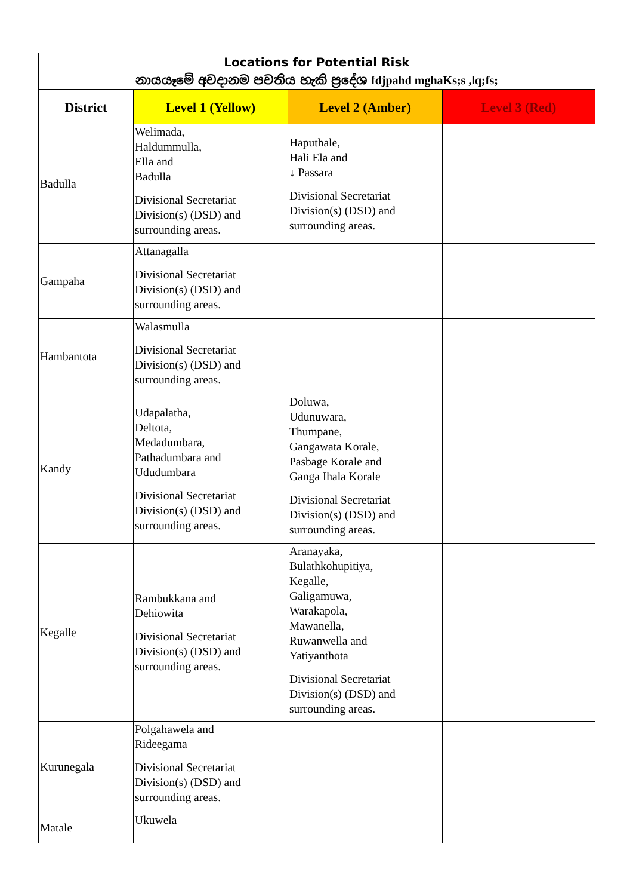| Locations for Potential Risk නායයෑමේ අවදානම පවතිය හැකි ප්‍රදේශ fdjpahd mghaKs;s ,lq;fs; | | | |
| District | Level 1 (Yellow) | Level 2 (Amber) | Level 3 (Red) |
| Badulla | Welimada, Haldummulla, Ella and Badulla Divisional Secretariat Division(s) (DSD) and surrounding areas. | Haputhale, Hali Ela and ↓ Passara Divisional Secretariat Division(s) (DSD) and surrounding areas. | |
| Gampaha | Attanagalla Divisional Secretariat Division(s) (DSD) and surrounding areas. | | |
| Hambantota | Walasmulla Divisional Secretariat Division(s) (DSD) and surrounding areas. | | |
| Kandy | Udapalatha, Deltota, Medadumbara, Pathadumbara and Ududumbara Divisional Secretariat Division(s) (DSD) and surrounding areas. | Doluwa, Udunuwara, Thumpane, Gangawata Korale, Pasbage Korale and Ganga Ihala Korale Divisional Secretariat Division(s) (DSD) and surrounding areas. | |
| Kegalle | Rambukkana and Dehiowita Divisional Secretariat Division(s) (DSD) and surrounding areas. | Aranayaka, Bulathkohupitiya, Kegalle, Galigamuwa, Warakapola, Mawanella, Ruwanwella and Yatiyanthota Divisional Secretariat Division(s) (DSD) and surrounding areas. | |
| Kurunegala | Polgahawela and Rideegama Divisional Secretariat Division(s) (DSD) and surrounding areas. | | |
| Matale | Ukuwela | | |